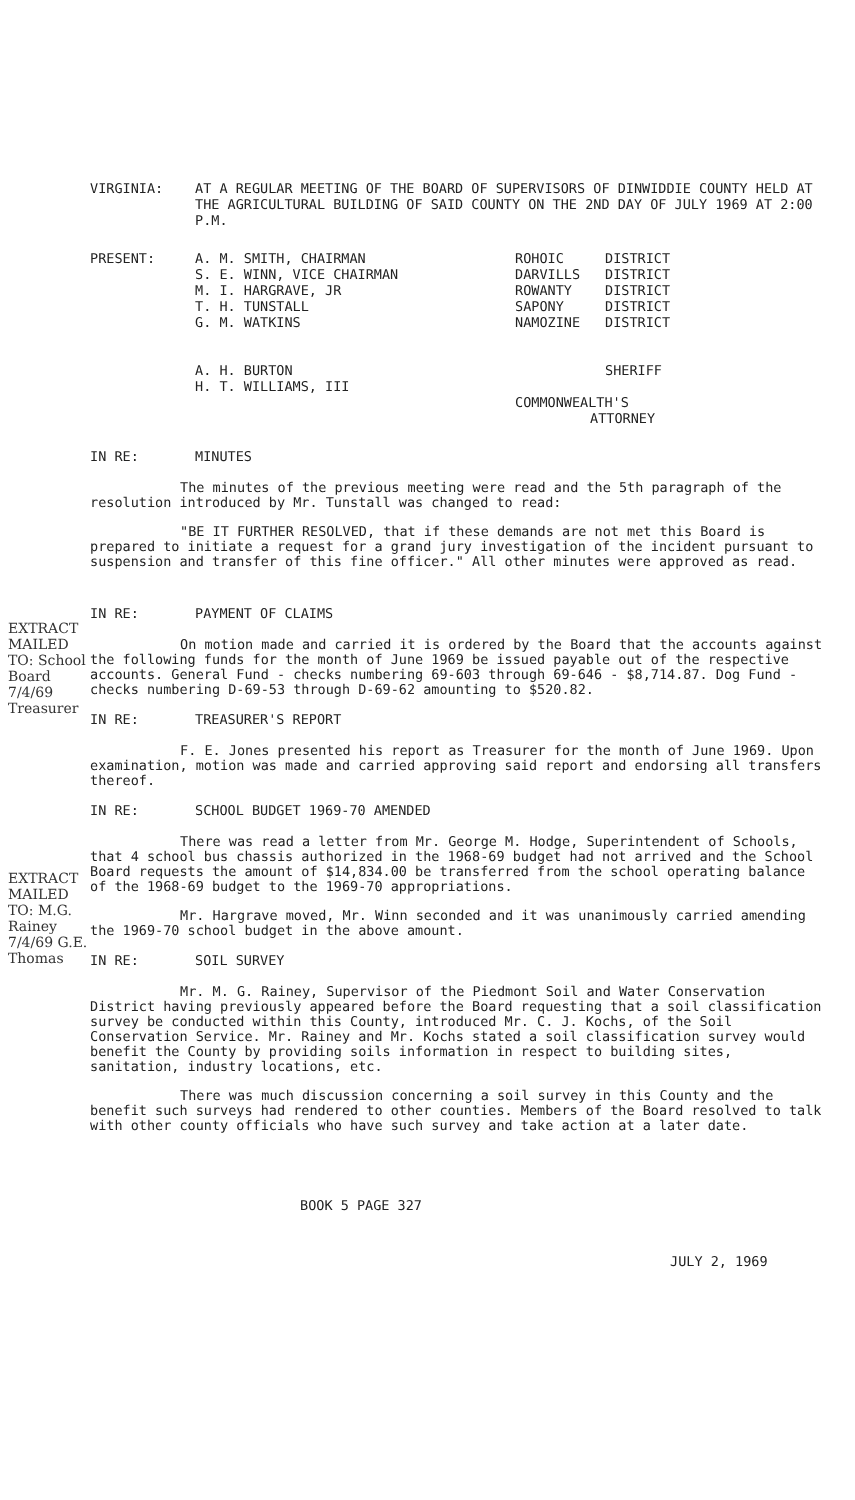VIRGINIA: AT A REGULAR MEETING OF THE BOARD OF SUPERVISORS OF DINWIDDIE COUNTY HELD AT THE AGRICULTURAL BUILDING OF SAID COUNTY ON THE 2ND DAY OF JULY 1969 AT 2:00 P.M.
PRESENT: A. M. SMITH, CHAIRMAN
S. E. WINN, VICE CHAIRMAN
M. I. HARGRAVE, JR
T. H. TUNSTALL
G. M. WATKINS
A. H. BURTON
H. T. WILLIAMS, III
ROHOIC
DARVILLS
ROWANTY
SAPONY
NAMOZINE
DISTRICT
DISTRICT
DISTRICT
DISTRICT
DISTRICT
SHERIFF
COMMONWEALTH'S
ATTORNEY
IN RE: MINUTES
The minutes of the previous meeting were read and the 5th paragraph of the resolution introduced by Mr. Tunstall was changed to read:
"BE IT FURTHER RESOLVED, that if these demands are not met this Board is prepared to initiate a request for a grand jury investigation of the incident pursuant to suspension and transfer of this fine officer." All other minutes were approved as read.
IN RE: PAYMENT OF CLAIMS
On motion made and carried it is ordered by the Board that the accounts against the following funds for the month of June 1969 be issued payable out of the respective accounts. General Fund - checks numbering 69-603 through 69-646 - $8,714.87. Dog Fund - checks numbering D-69-53 through D-69-62 amounting to $520.82.
IN RE: TREASURER'S REPORT
F. E. Jones presented his report as Treasurer for the month of June 1969. Upon examination, motion was made and carried approving said report and endorsing all transfers thereof.
IN RE: SCHOOL BUDGET 1969-70 AMENDED
There was read a letter from Mr. George M. Hodge, Superintendent of Schools, that 4 school bus chassis authorized in the 1968-69 budget had not arrived and the School Board requests the amount of $14,834.00 be transferred from the school operating balance of the 1968-69 budget to the 1969-70 appropriations.
Mr. Hargrave moved, Mr. Winn seconded and it was unanimously carried amending the 1969-70 school budget in the above amount.
IN RE: SOIL SURVEY
Mr. M. G. Rainey, Supervisor of the Piedmont Soil and Water Conservation District having previously appeared before the Board requesting that a soil classification survey be conducted within this County, introduced Mr. C. J. Kochs, of the Soil Conservation Service. Mr. Rainey and Mr. Kochs stated a soil classification survey would benefit the County by providing soils information in respect to building sites, sanitation, industry locations, etc.
There was much discussion concerning a soil survey in this County and the benefit such surveys had rendered to other counties. Members of the Board resolved to talk with other county officials who have such survey and take action at a later date.
BOOK 5 PAGE 327
JULY 2, 1969
EXTRACT MAILED TO: School Board 7/4/69 Treasurer
EXTRACT MAILED TO: M.G. Rainey 7/4/69 G.E. Thomas